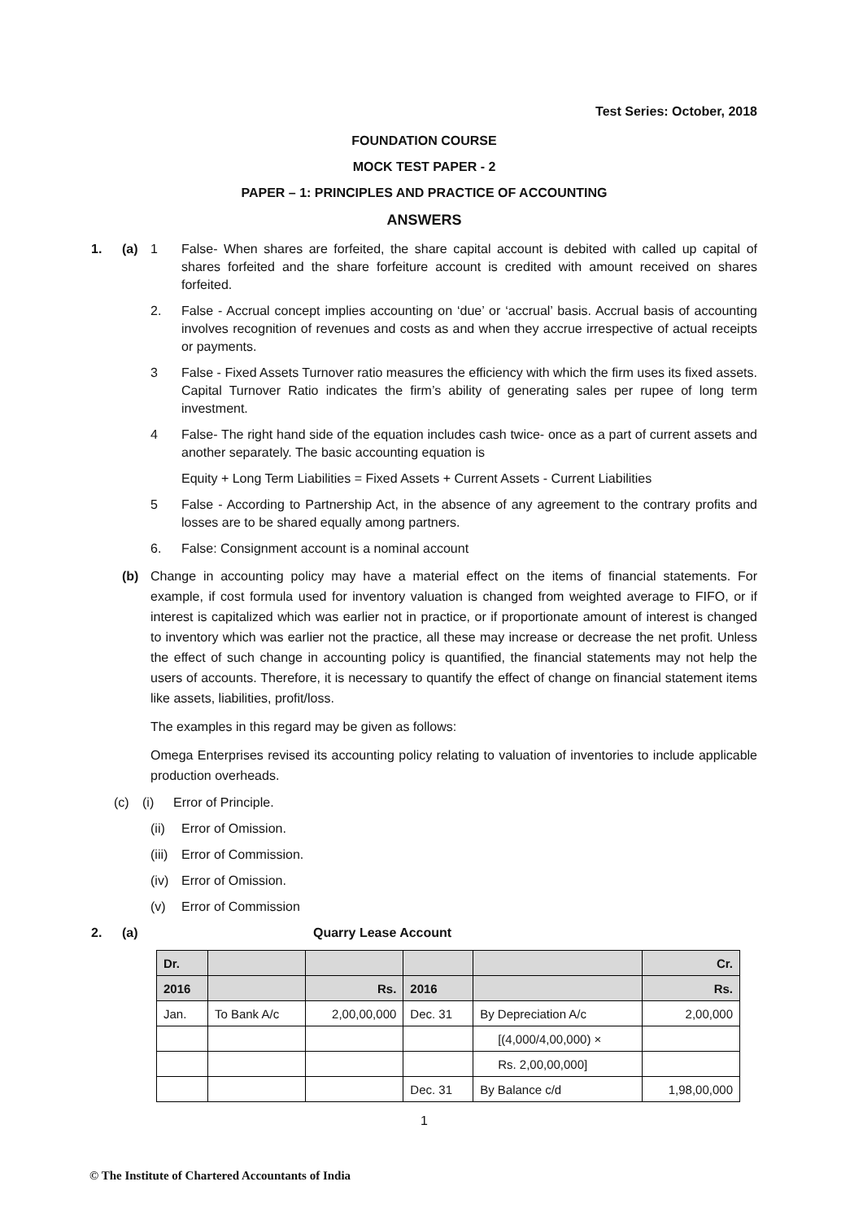Test Series: October, 2018
FOUNDATION COURSE
MOCK TEST PAPER - 2
PAPER – 1: PRINCIPLES AND PRACTICE OF ACCOUNTING
ANSWERS
1. (a) 1 False- When shares are forfeited, the share capital account is debited with called up capital of shares forfeited and the share forfeiture account is credited with amount received on shares forfeited.
2. False - Accrual concept implies accounting on ‘due’ or ‘accrual’ basis. Accrual basis of accounting involves recognition of revenues and costs as and when they accrue irrespective of actual receipts or payments.
3 False - Fixed Assets Turnover ratio measures the efficiency with which the firm uses its fixed assets. Capital Turnover Ratio indicates the firm’s ability of generating sales per rupee of long term investment.
4 False- The right hand side of the equation includes cash twice- once as a part of current assets and another separately. The basic accounting equation is
Equity + Long Term Liabilities = Fixed Assets + Current Assets - Current Liabilities
5 False - According to Partnership Act, in the absence of any agreement to the contrary profits and losses are to be shared equally among partners.
6. False: Consignment account is a nominal account
(b) Change in accounting policy may have a material effect on the items of financial statements. For example, if cost formula used for inventory valuation is changed from weighted average to FIFO, or if interest is capitalized which was earlier not in practice, or if proportionate amount of interest is changed to inventory which was earlier not the practice, all these may increase or decrease the net profit. Unless the effect of such change in accounting policy is quantified, the financial statements may not help the users of accounts. Therefore, it is necessary to quantify the effect of change on financial statement items like assets, liabilities, profit/loss.
The examples in this regard may be given as follows:
Omega Enterprises revised its accounting policy relating to valuation of inventories to include applicable production overheads.
(c) (i) Error of Principle.
(ii) Error of Omission.
(iii) Error of Commission.
(iv) Error of Omission.
(v) Error of Commission
2. (a) Quarry Lease Account
| Dr. | | | | | Cr. |
| --- | --- | --- | --- | --- | --- |
| 2016 | | Rs. | 2016 | | Rs. |
| Jan. | To Bank A/c | 2,00,00,000 | Dec. 31 | By Depreciation A/c | 2,00,000 |
| | | | | [(4,000/4,00,000) × | |
| | | | | Rs. 2,00,00,000] | |
| | | | Dec. 31 | By Balance c/d | 1,98,00,000 |
1
© The Institute of Chartered Accountants of India